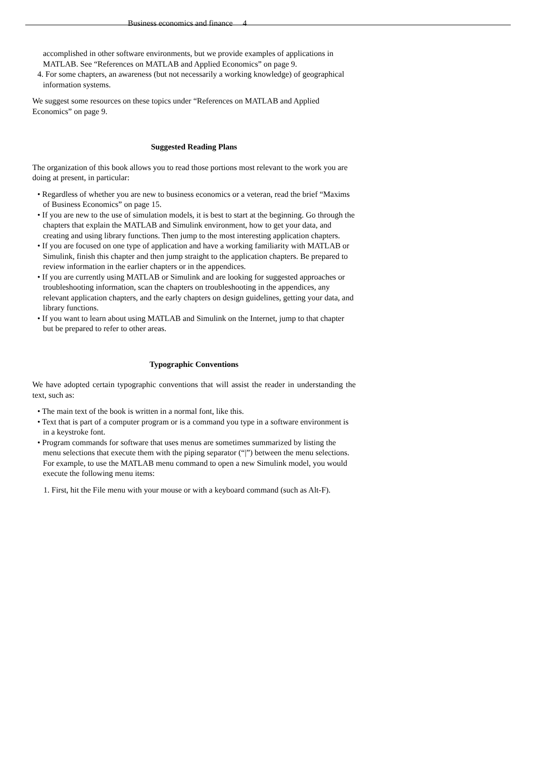Business economics and finance 4
accomplished in other software environments, but we provide examples of applications in MATLAB. See “References on MATLAB and Applied Economics” on page 9.
4. For some chapters, an awareness (but not necessarily a working knowledge) of geographical information systems.
We suggest some resources on these topics under “References on MATLAB and Applied Economics” on page 9.
Suggested Reading Plans
The organization of this book allows you to read those portions most relevant to the work you are doing at present, in particular:
• Regardless of whether you are new to business economics or a veteran, read the brief “Maxims of Business Economics” on page 15.
• If you are new to the use of simulation models, it is best to start at the beginning. Go through the chapters that explain the MATLAB and Simulink environment, how to get your data, and creating and using library functions. Then jump to the most interesting application chapters.
• If you are focused on one type of application and have a working familiarity with MATLAB or Simulink, finish this chapter and then jump straight to the application chapters. Be prepared to review information in the earlier chapters or in the appendices.
• If you are currently using MATLAB or Simulink and are looking for suggested approaches or troubleshooting information, scan the chapters on troubleshooting in the appendices, any relevant application chapters, and the early chapters on design guidelines, getting your data, and library functions.
• If you want to learn about using MATLAB and Simulink on the Internet, jump to that chapter but be prepared to refer to other areas.
Typographic Conventions
We have adopted certain typographic conventions that will assist the reader in understanding the text, such as:
• The main text of the book is written in a normal font, like this.
• Text that is part of a computer program or is a command you type in a software environment is in a keystroke font.
• Program commands for software that uses menus are sometimes summarized by listing the menu selections that execute them with the piping separator (“|”) between the menu selections. For example, to use the MATLAB menu command to open a new Simulink model, you would execute the following menu items:
1. First, hit the File menu with your mouse or with a keyboard command (such as Alt-F).